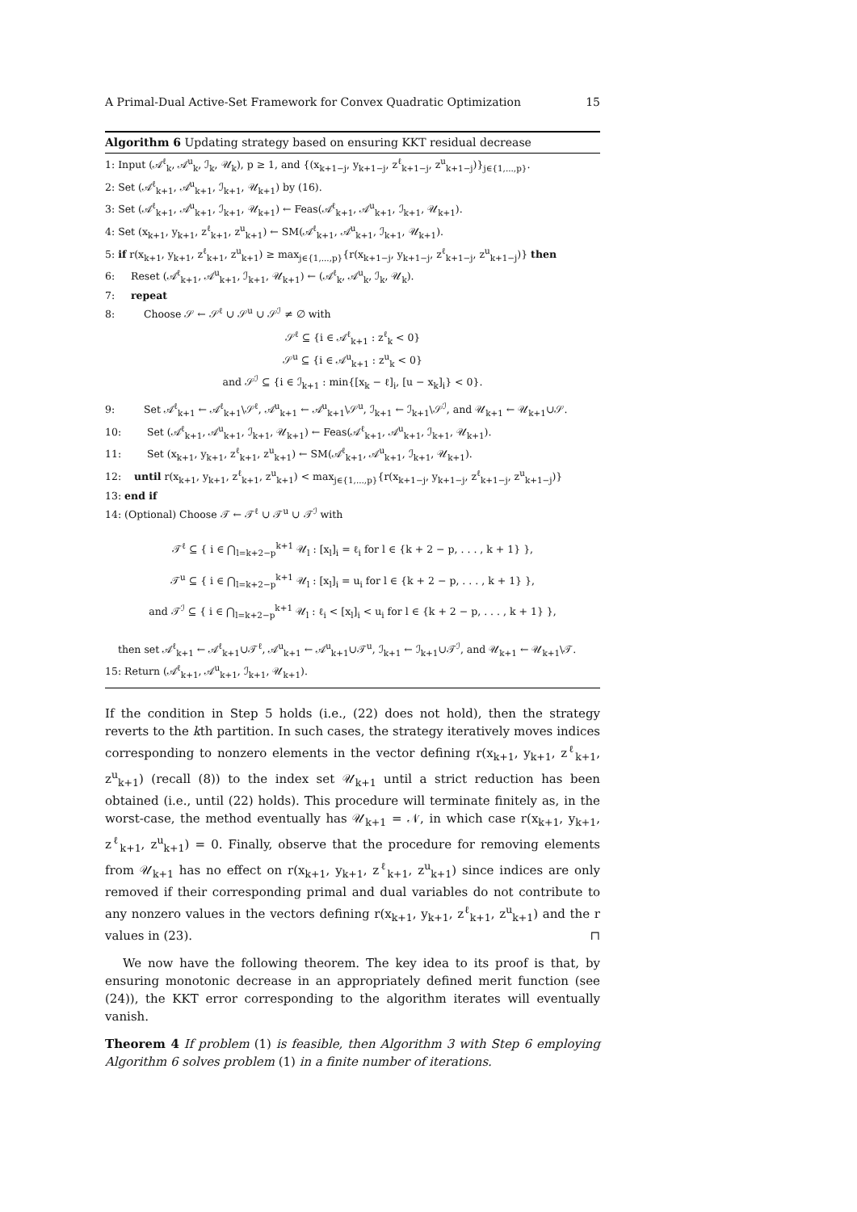A Primal-Dual Active-Set Framework for Convex Quadratic Optimization 15
Algorithm 6 Updating strategy based on ensuring KKT residual decrease
1: Input (𝒜<sup>ℓ</sup><sub>k</sub>, 𝒜<sup>u</sup><sub>k</sub>, ℐ<sub>k</sub>, 𝒰<sub>k</sub>), p ≥ 1, and {(x<sub>k+1−j</sub>, y<sub>k+1−j</sub>, z<sup>ℓ</sup><sub>k+1−j</sub>, z<sup>u</sup><sub>k+1−j</sub>)}<sub>j∈{1,...,p}</sub>.
2: Set (𝒜<sup>ℓ</sup><sub>k+1</sub>, 𝒜<sup>u</sup><sub>k+1</sub>, ℐ<sub>k+1</sub>, 𝒰<sub>k+1</sub>) by (16).
3: Set (𝒜<sup>ℓ</sup><sub>k+1</sub>, 𝒜<sup>u</sup><sub>k+1</sub>, ℐ<sub>k+1</sub>, 𝒰<sub>k+1</sub>) ← Feas(𝒜<sup>ℓ</sup><sub>k+1</sub>, 𝒜<sup>u</sup><sub>k+1</sub>, ℐ<sub>k+1</sub>, 𝒰<sub>k+1</sub>).
4: Set (x<sub>k+1</sub>, y<sub>k+1</sub>, z<sup>ℓ</sup><sub>k+1</sub>, z<sup>u</sup><sub>k+1</sub>) ← SM(𝒜<sup>ℓ</sup><sub>k+1</sub>, 𝒜<sup>u</sup><sub>k+1</sub>, ℐ<sub>k+1</sub>, 𝒰<sub>k+1</sub>).
5: if r(x<sub>k+1</sub>, y<sub>k+1</sub>, z<sup>ℓ</sup><sub>k+1</sub>, z<sup>u</sup><sub>k+1</sub>) ≥ max<sub>j∈{1,...,p}</sub>{r(x<sub>k+1−j</sub>, y<sub>k+1−j</sub>, z<sup>ℓ</sup><sub>k+1−j</sub>, z<sup>u</sup><sub>k+1−j</sub>)} then
6: Reset (𝒜<sup>ℓ</sup><sub>k+1</sub>, 𝒜<sup>u</sup><sub>k+1</sub>, ℐ<sub>k+1</sub>, 𝒰<sub>k+1</sub>) ← (𝒜<sup>ℓ</sup><sub>k</sub>, 𝒜<sup>u</sup><sub>k</sub>, ℐ<sub>k</sub>, 𝒰<sub>k</sub>).
7: repeat
8: Choose 𝒮 ← 𝒮<sup>ℓ</sup> ∪ 𝒮<sup>u</sup> ∪ 𝒮<sup>ℐ</sup> ≠ ∅ with
𝒮<sup>ℓ</sup> ⊆ {i ∈ 𝒜<sup>ℓ</sup><sub>k+1</sub> : z<sup>ℓ</sup><sub>k</sub> < 0}
𝒮<sup>u</sup> ⊆ {i ∈ 𝒜<sup>u</sup><sub>k+1</sub> : z<sup>u</sup><sub>k</sub> < 0}
and 𝒮<sup>ℐ</sup> ⊆ {i ∈ ℐ<sub>k+1</sub> : min{[x<sub>k</sub> − ℓ]<sub>i</sub>, [u − x<sub>k</sub>]<sub>i</sub>} < 0}.
9: Set 𝒜<sup>ℓ</sup><sub>k+1</sub> ← 𝒜<sup>ℓ</sup><sub>k+1</sub>\𝒮<sup>ℓ</sup>, 𝒜<sup>u</sup><sub>k+1</sub> ← 𝒜<sup>u</sup><sub>k+1</sub>\𝒮<sup>u</sup>, ℐ<sub>k+1</sub> ← ℐ<sub>k+1</sub>\𝒮<sup>ℐ</sup>, and 𝒰<sub>k+1</sub> ← 𝒰<sub>k+1</sub>∪𝒮.
10: Set (𝒜<sup>ℓ</sup><sub>k+1</sub>, 𝒜<sup>u</sup><sub>k+1</sub>, ℐ<sub>k+1</sub>, 𝒰<sub>k+1</sub>) ← Feas(𝒜<sup>ℓ</sup><sub>k+1</sub>, 𝒜<sup>u</sup><sub>k+1</sub>, ℐ<sub>k+1</sub>, 𝒰<sub>k+1</sub>).
11: Set (x<sub>k+1</sub>, y<sub>k+1</sub>, z<sup>ℓ</sup><sub>k+1</sub>, z<sup>u</sup><sub>k+1</sub>) ← SM(𝒜<sup>ℓ</sup><sub>k+1</sub>, 𝒜<sup>u</sup><sub>k+1</sub>, ℐ<sub>k+1</sub>, 𝒰<sub>k+1</sub>).
12: until r(x<sub>k+1</sub>, y<sub>k+1</sub>, z<sup>ℓ</sup><sub>k+1</sub>, z<sup>u</sup><sub>k+1</sub>) < max<sub>j∈{1,...,p}</sub>{r(x<sub>k+1−j</sub>, y<sub>k+1−j</sub>, z<sup>ℓ</sup><sub>k+1−j</sub>, z<sup>u</sup><sub>k+1−j</sub>)}
13: end if
14: (Optional) Choose 𝒯 ← 𝒯<sup>ℓ</sup> ∪ 𝒯<sup>u</sup> ∪ 𝒯<sup>ℐ</sup> with
𝒯<sup>ℓ</sup> ⊆ { i ∈ ⋂<sub>l=k+2−p</sub><sup>k+1</sup> 𝒰<sub>l</sub> : [x<sub>l</sub>]<sub>i</sub> = ℓ<sub>i</sub> for l ∈ {k + 2 − p, . . . , k + 1} },
𝒯<sup>u</sup> ⊆ { i ∈ ⋂<sub>l=k+2−p</sub><sup>k+1</sup> 𝒰<sub>l</sub> : [x<sub>l</sub>]<sub>i</sub> = u<sub>i</sub> for l ∈ {k + 2 − p, . . . , k + 1} },
and 𝒯<sup>ℐ</sup> ⊆ { i ∈ ⋂<sub>l=k+2−p</sub><sup>k+1</sup> 𝒰<sub>l</sub> : ℓ<sub>i</sub> < [x<sub>l</sub>]<sub>i</sub> < u<sub>i</sub> for l ∈ {k + 2 − p, . . . , k + 1} },
then set 𝒜<sup>ℓ</sup><sub>k+1</sub> ← 𝒜<sup>ℓ</sup><sub>k+1</sub>∪𝒯<sup>ℓ</sup>, 𝒜<sup>u</sup><sub>k+1</sub> ← 𝒜<sup>u</sup><sub>k+1</sub>∪𝒯<sup>u</sup>, ℐ<sub>k+1</sub> ← ℐ<sub>k+1</sub>∪𝒯<sup>ℐ</sup>, and 𝒰<sub>k+1</sub> ← 𝒰<sub>k+1</sub>\𝒯.
15: Return (𝒜<sup>ℓ</sup><sub>k+1</sub>, 𝒜<sup>u</sup><sub>k+1</sub>, ℐ<sub>k+1</sub>, 𝒰<sub>k+1</sub>).
If the condition in Step 5 holds (i.e., (22) does not hold), then the strategy reverts to the kth partition. In such cases, the strategy iteratively moves indices corresponding to nonzero elements in the vector defining r(x<sub>k+1</sub>, y<sub>k+1</sub>, z<sup>ℓ</sup><sub>k+1</sub>, z<sup>u</sup><sub>k+1</sub>) (recall (8)) to the index set 𝒰<sub>k+1</sub> until a strict reduction has been obtained (i.e., until (22) holds). This procedure will terminate finitely as, in the worst-case, the method eventually has 𝒰<sub>k+1</sub> = 𝒩, in which case r(x<sub>k+1</sub>, y<sub>k+1</sub>, z<sup>ℓ</sup><sub>k+1</sub>, z<sup>u</sup><sub>k+1</sub>) = 0. Finally, observe that the procedure for removing elements from 𝒰<sub>k+1</sub> has no effect on r(x<sub>k+1</sub>, y<sub>k+1</sub>, z<sup>ℓ</sup><sub>k+1</sub>, z<sup>u</sup><sub>k+1</sub>) since indices are only removed if their corresponding primal and dual variables do not contribute to any nonzero values in the vectors defining r(x<sub>k+1</sub>, y<sub>k+1</sub>, z<sup>ℓ</sup><sub>k+1</sub>, z<sup>u</sup><sub>k+1</sub>) and the r values in (23). ⊓
We now have the following theorem. The key idea to its proof is that, by ensuring monotonic decrease in an appropriately defined merit function (see (24)), the KKT error corresponding to the algorithm iterates will eventually vanish.
Theorem 4 If problem (1) is feasible, then Algorithm 3 with Step 6 employing Algorithm 6 solves problem (1) in a finite number of iterations.